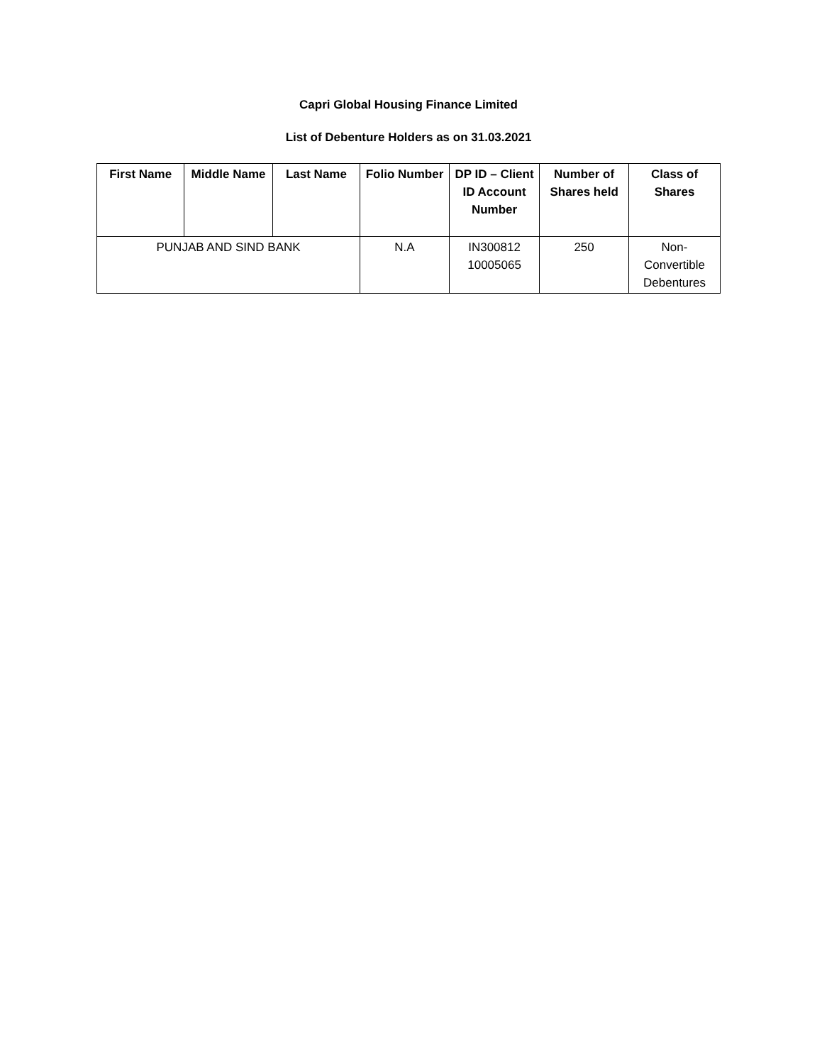Capri Global Housing Finance Limited
List of Debenture Holders as on 31.03.2021
| First Name | Middle Name | Last Name | Folio Number | DP ID – Client ID Account Number | Number of Shares held | Class of Shares |
| --- | --- | --- | --- | --- | --- | --- |
| PUNJAB AND SIND BANK | | | N.A | IN300812 10005065 | 250 | Non- Convertible Debentures |